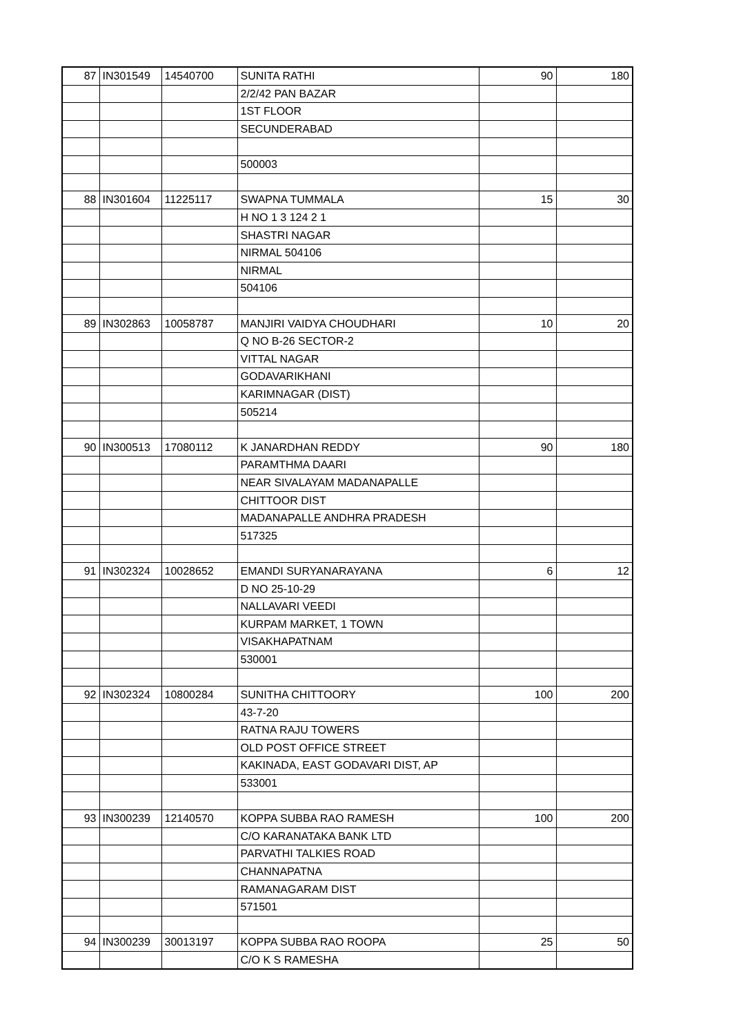| 87 | IN301549 | 14540700 | SUNITA RATHI | 90 | 180 |
| | | | 2/2/42 PAN BAZAR | | |
| | | | 1ST FLOOR | | |
| | | | SECUNDERABAD | | |
| | | | 500003 | | |
| 88 | IN301604 | 11225117 | SWAPNA TUMMALA | 15 | 30 |
| | | | H NO 1 3 124 2 1 | | |
| | | | SHASTRI NAGAR | | |
| | | | NIRMAL 504106 | | |
| | | | NIRMAL | | |
| | | | 504106 | | |
| 89 | IN302863 | 10058787 | MANJIRI VAIDYA CHOUDHARI | 10 | 20 |
| | | | Q NO B-26 SECTOR-2 | | |
| | | | VITTAL NAGAR | | |
| | | | GODAVARIKHANI | | |
| | | | KARIMNAGAR (DIST) | | |
| | | | 505214 | | |
| 90 | IN300513 | 17080112 | K JANARDHAN REDDY | 90 | 180 |
| | | | PARAMTHMA DAARI | | |
| | | | NEAR SIVALAYAM MADANAPALLE | | |
| | | | CHITTOOR DIST | | |
| | | | MADANAPALLE ANDHRA PRADESH | | |
| | | | 517325 | | |
| 91 | IN302324 | 10028652 | EMANDI SURYANARAYANA | 6 | 12 |
| | | | D NO 25-10-29 | | |
| | | | NALLAVARI VEEDI | | |
| | | | KURPAM MARKET, 1 TOWN | | |
| | | | VISAKHAPATNAM | | |
| | | | 530001 | | |
| 92 | IN302324 | 10800284 | SUNITHA CHITTOORY | 100 | 200 |
| | | | 43-7-20 | | |
| | | | RATNA RAJU TOWERS | | |
| | | | OLD POST OFFICE STREET | | |
| | | | KAKINADA, EAST GODAVARI DIST, AP | | |
| | | | 533001 | | |
| 93 | IN300239 | 12140570 | KOPPA SUBBA RAO RAMESH | 100 | 200 |
| | | | C/O KARANATAKA BANK LTD | | |
| | | | PARVATHI TALKIES ROAD | | |
| | | | CHANNAPATNA | | |
| | | | RAMANAGARAM DIST | | |
| | | | 571501 | | |
| 94 | IN300239 | 30013197 | KOPPA SUBBA RAO ROOPA | 25 | 50 |
| | | | C/O K S RAMESHA | | |